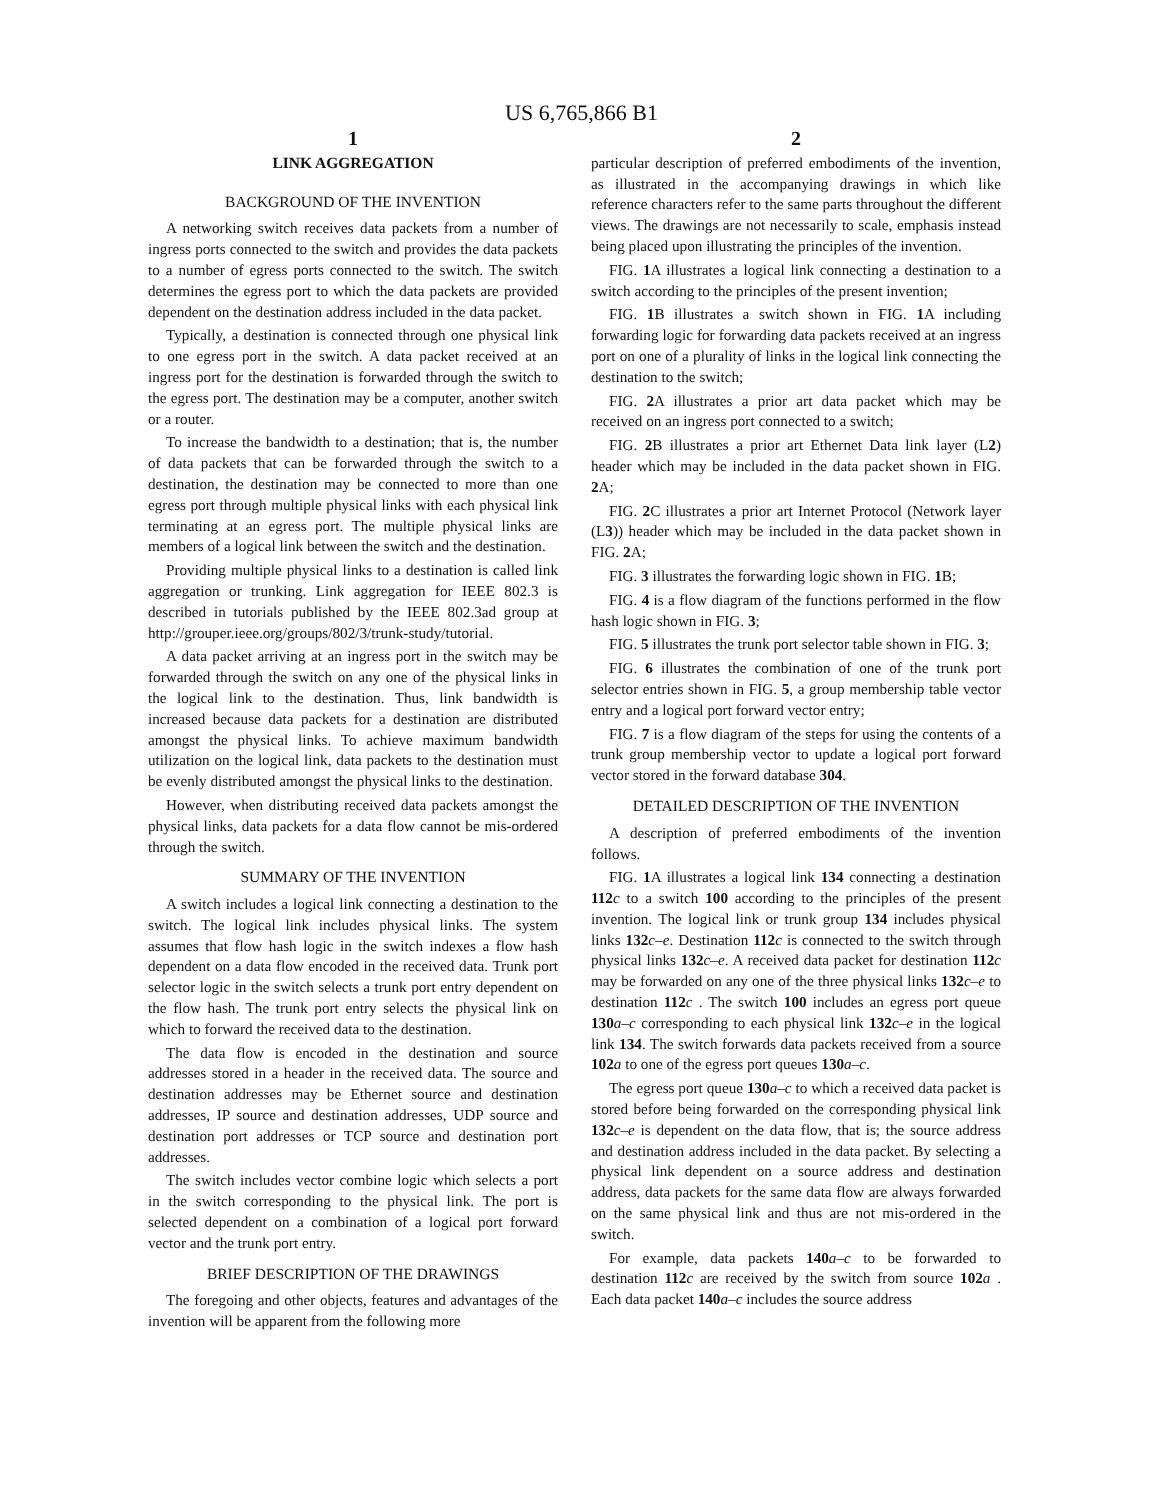US 6,765,866 B1
1
LINK AGGREGATION
BACKGROUND OF THE INVENTION
A networking switch receives data packets from a number of ingress ports connected to the switch and provides the data packets to a number of egress ports connected to the switch. The switch determines the egress port to which the data packets are provided dependent on the destination address included in the data packet.
Typically, a destination is connected through one physical link to one egress port in the switch. A data packet received at an ingress port for the destination is forwarded through the switch to the egress port. The destination may be a computer, another switch or a router.
To increase the bandwidth to a destination; that is, the number of data packets that can be forwarded through the switch to a destination, the destination may be connected to more than one egress port through multiple physical links with each physical link terminating at an egress port. The multiple physical links are members of a logical link between the switch and the destination.
Providing multiple physical links to a destination is called link aggregation or trunking. Link aggregation for IEEE 802.3 is described in tutorials published by the IEEE 802.3ad group at http://grouper.ieee.org/groups/802/3/trunk-study/tutorial.
A data packet arriving at an ingress port in the switch may be forwarded through the switch on any one of the physical links in the logical link to the destination. Thus, link bandwidth is increased because data packets for a destination are distributed amongst the physical links. To achieve maximum bandwidth utilization on the logical link, data packets to the destination must be evenly distributed amongst the physical links to the destination.
However, when distributing received data packets amongst the physical links, data packets for a data flow cannot be mis-ordered through the switch.
SUMMARY OF THE INVENTION
A switch includes a logical link connecting a destination to the switch. The logical link includes physical links. The system assumes that flow hash logic in the switch indexes a flow hash dependent on a data flow encoded in the received data. Trunk port selector logic in the switch selects a trunk port entry dependent on the flow hash. The trunk port entry selects the physical link on which to forward the received data to the destination.
The data flow is encoded in the destination and source addresses stored in a header in the received data. The source and destination addresses may be Ethernet source and destination addresses, IP source and destination addresses, UDP source and destination port addresses or TCP source and destination port addresses.
The switch includes vector combine logic which selects a port in the switch corresponding to the physical link. The port is selected dependent on a combination of a logical port forward vector and the trunk port entry.
BRIEF DESCRIPTION OF THE DRAWINGS
The foregoing and other objects, features and advantages of the invention will be apparent from the following more
2
particular description of preferred embodiments of the invention, as illustrated in the accompanying drawings in which like reference characters refer to the same parts throughout the different views. The drawings are not necessarily to scale, emphasis instead being placed upon illustrating the principles of the invention.
FIG. 1 A illustrates a logical link connecting a destination to a switch according to the principles of the present invention;
FIG. 1 B illustrates a switch shown in FIG. 1 A including forwarding logic for forwarding data packets received at an ingress port on one of a plurality of links in the logical link connecting the destination to the switch;
FIG. 2 A illustrates a prior art data packet which may be received on an ingress port connected to a switch;
FIG. 2 B illustrates a prior art Ethernet Data link layer (L2) header which may be included in the data packet shown in FIG. 2 A;
FIG. 2 C illustrates a prior art Internet Protocol (Network layer (L3)) header which may be included in the data packet shown in FIG. 2 A;
FIG. 3 illustrates the forwarding logic shown in FIG. 1 B;
FIG. 4 is a flow diagram of the functions performed in the flow hash logic shown in FIG. 3;
FIG. 5 illustrates the trunk port selector table shown in FIG. 3;
FIG. 6 illustrates the combination of one of the trunk port selector entries shown in FIG. 5, a group membership table vector entry and a logical port forward vector entry;
FIG. 7 is a flow diagram of the steps for using the contents of a trunk group membership vector to update a logical port forward vector stored in the forward database 304.
DETAILED DESCRIPTION OF THE INVENTION
A description of preferred embodiments of the invention follows.
FIG. 1 A illustrates a logical link 134 connecting a destination 112 c to a switch 100 according to the principles of the present invention. The logical link or trunk group 134 includes physical links 132 c–e. Destination 112 c is connected to the switch through physical links 132 c–e. A received data packet for destination 112 c may be forwarded on any one of the three physical links 132 c–e to destination 112 c . The switch 100 includes an egress port queue 130 a–c corresponding to each physical link 132 c–e in the logical link 134. The switch forwards data packets received from a source 102 a to one of the egress port queues 130 a–c.
The egress port queue 130 a–c to which a received data packet is stored before being forwarded on the corresponding physical link 132 c–e is dependent on the data flow, that is; the source address and destination address included in the data packet. By selecting a physical link dependent on a source address and destination address, data packets for the same data flow are always forwarded on the same physical link and thus are not mis-ordered in the switch.
For example, data packets 140 a–c to be forwarded to destination 112 c are received by the switch from source 102 a . Each data packet 140 a–c includes the source address